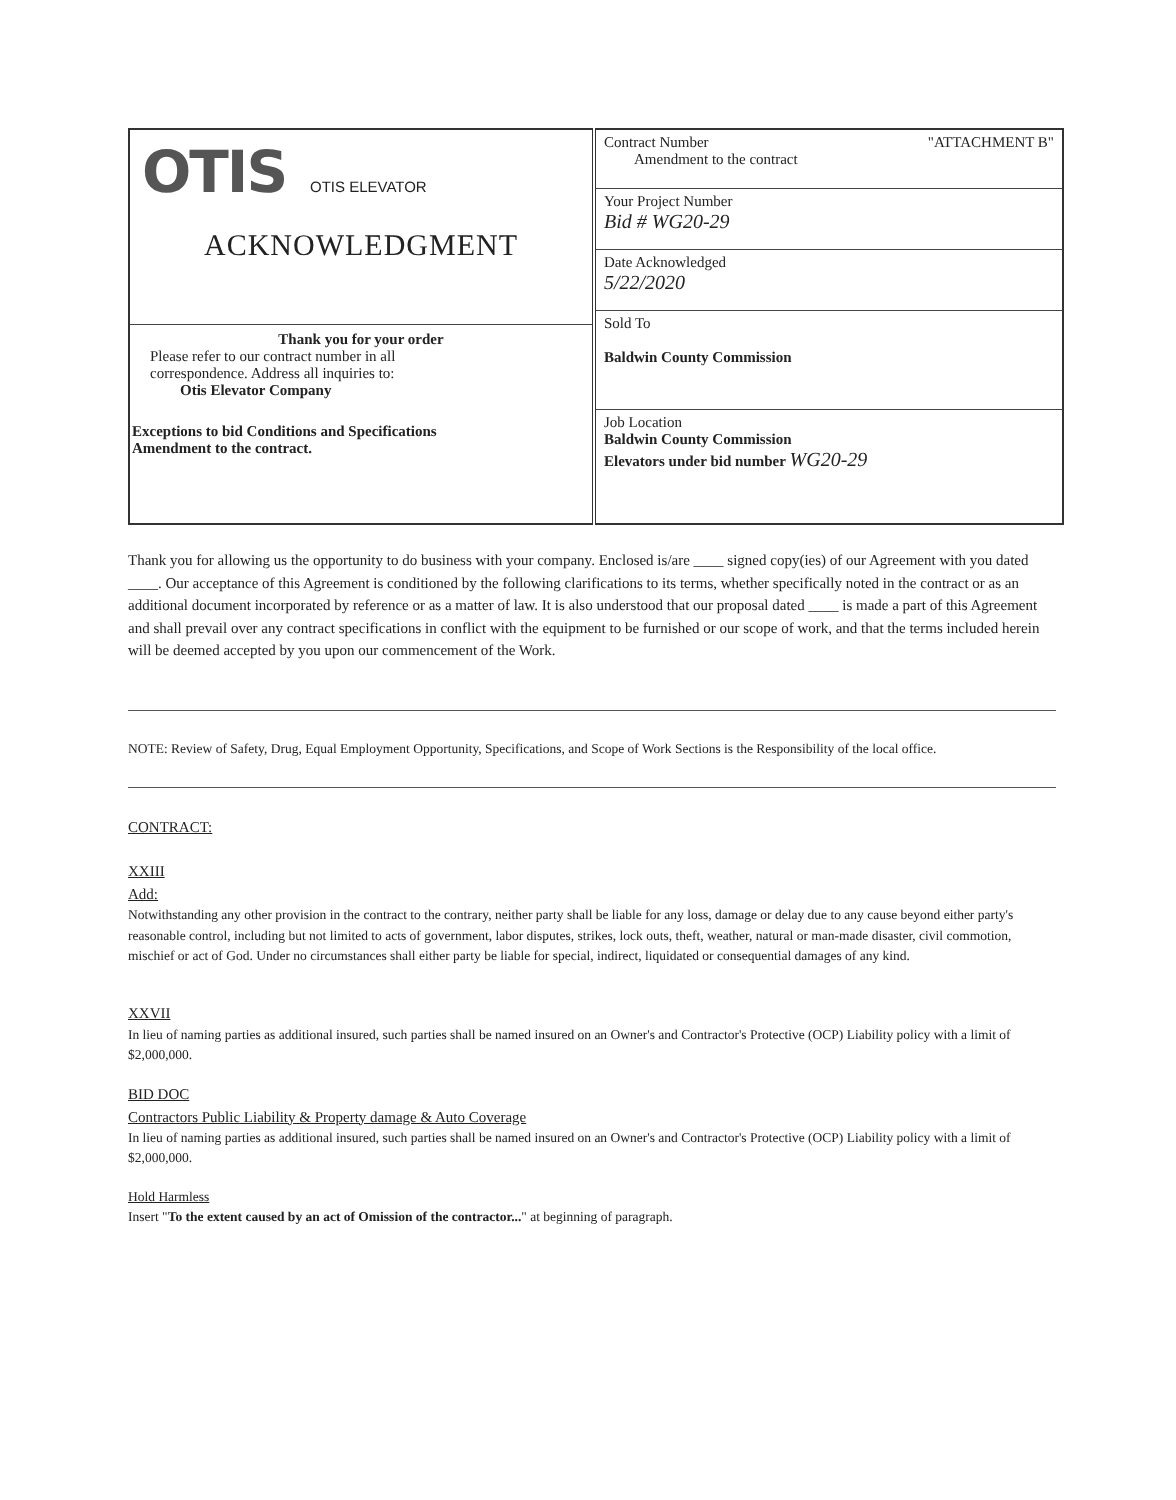| OTIS OTIS ELEVATOR ACKNOWLEDGMENT Thank you for your order Please refer to our contract number in all correspondence. Address all inquiries to: Otis Elevator Company Exceptions to bid Conditions and Specifications Amendment to the contract. | Contract Number "ATTACHMENT B" Amendment to the contract |
| | Your Project Number Bid # WG20-29 |
| | Date Acknowledged 5/22/2020 |
| | Sold To Baldwin County Commission Job Location Baldwin County Commission Elevators under bid number WG20-29 |
Thank you for allowing us the opportunity to do business with your company. Enclosed is/are ____ signed copy(ies) of our Agreement with you dated ____. Our acceptance of this Agreement is conditioned by the following clarifications to its terms, whether specifically noted in the contract or as an additional document incorporated by reference or as a matter of law. It is also understood that our proposal dated ____ is made a part of this Agreement and shall prevail over any contract specifications in conflict with the equipment to be furnished or our scope of work, and that the terms included herein will be deemed accepted by you upon our commencement of the Work.
NOTE: Review of Safety, Drug, Equal Employment Opportunity, Specifications, and Scope of Work Sections is the Responsibility of the local office.
CONTRACT:
XXIII
Add:
Notwithstanding any other provision in the contract to the contrary, neither party shall be liable for any loss, damage or delay due to any cause beyond either party's reasonable control, including but not limited to acts of government, labor disputes, strikes, lock outs, theft, weather, natural or man-made disaster, civil commotion, mischief or act of God. Under no circumstances shall either party be liable for special, indirect, liquidated or consequential damages of any kind.
XXVII
In lieu of naming parties as additional insured, such parties shall be named insured on an Owner's and Contractor's Protective (OCP) Liability policy with a limit of $2,000,000.
BID DOC
Contractors Public Liability & Property damage & Auto Coverage
In lieu of naming parties as additional insured, such parties shall be named insured on an Owner's and Contractor's Protective (OCP) Liability policy with a limit of $2,000,000.
Hold Harmless
Insert "To the extent caused by an act of Omission of the contractor..." at beginning of paragraph.